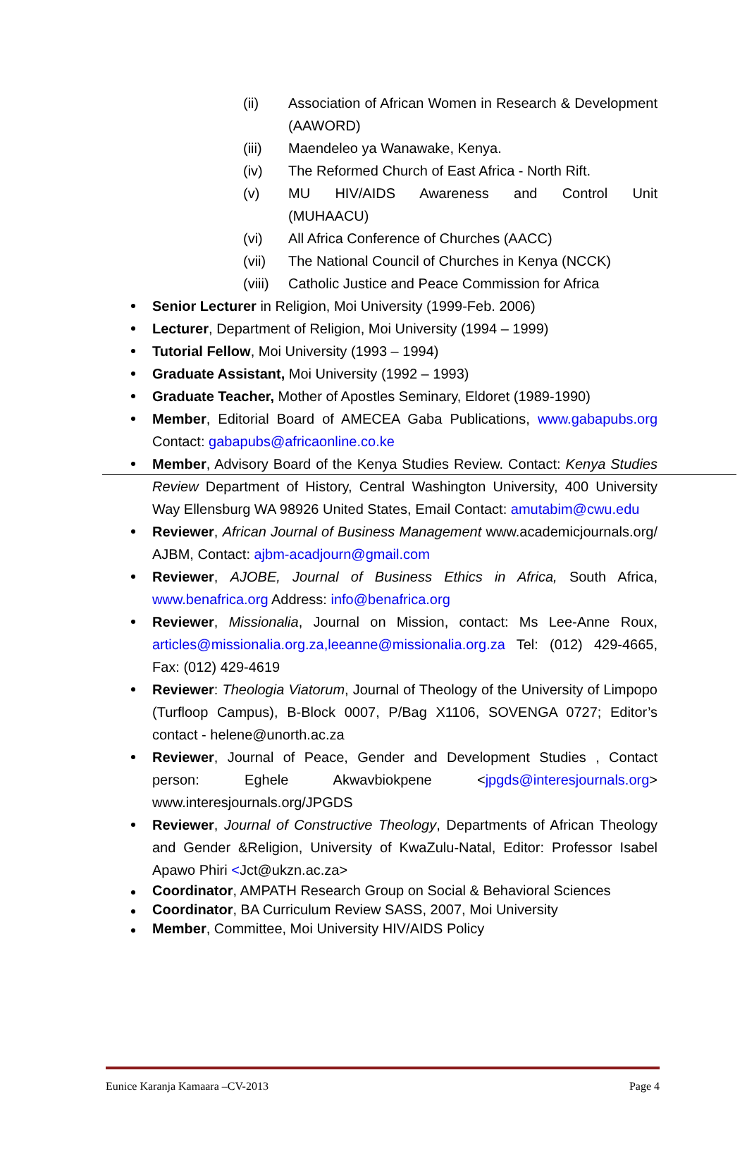(ii) Association of African Women in Research & Development (AAWORD)
(iii) Maendeleo ya Wanawake, Kenya.
(iv) The Reformed Church of East Africa - North Rift.
(v) MU HIV/AIDS Awareness and Control Unit (MUHAACU)
(vi) All Africa Conference of Churches (AACC)
(vii) The National Council of Churches in Kenya (NCCK)
(viii) Catholic Justice and Peace Commission for Africa
Senior Lecturer in Religion, Moi University (1999-Feb. 2006)
Lecturer, Department of Religion, Moi University (1994 – 1999)
Tutorial Fellow, Moi University (1993 – 1994)
Graduate Assistant, Moi University (1992 – 1993)
Graduate Teacher, Mother of Apostles Seminary, Eldoret (1989-1990)
Member, Editorial Board of AMECEA Gaba Publications, www.gabapubs.org Contact: gabapubs@africaonline.co.ke
Member, Advisory Board of the Kenya Studies Review. Contact: Kenya Studies Review Department of History, Central Washington University, 400 University Way Ellensburg WA 98926 United States, Email Contact: amutabim@cwu.edu
Reviewer, African Journal of Business Management www.academicjournals.org/ AJBM, Contact: ajbm-acadjourn@gmail.com
Reviewer, AJOBE, Journal of Business Ethics in Africa, South Africa, www.benafrica.org Address: info@benafrica.org
Reviewer, Missionalia, Journal on Mission, contact: Ms Lee-Anne Roux, articles@missionalia.org.za,leeanne@missionalia.org.za Tel: (012) 429-4665, Fax: (012) 429-4619
Reviewer: Theologia Viatorum, Journal of Theology of the University of Limpopo (Turfloop Campus), B-Block 0007, P/Bag X1106, SOVENGA 0727; Editor’s contact - helene@unorth.ac.za
Reviewer, Journal of Peace, Gender and Development Studies , Contact person: Eghele Akwavbiokpene <jpgds@interesjournals.org> www.interesjournals.org/JPGDS
Reviewer, Journal of Constructive Theology, Departments of African Theology and Gender &Religion, University of KwaZulu-Natal, Editor: Professor Isabel Apawo Phiri <Jct@ukzn.ac.za>
Coordinator, AMPATH Research Group on Social & Behavioral Sciences
Coordinator, BA Curriculum Review SASS, 2007, Moi University
Member, Committee, Moi University HIV/AIDS Policy
Eunice Karanja Kamaara –CV-2013 Page 4